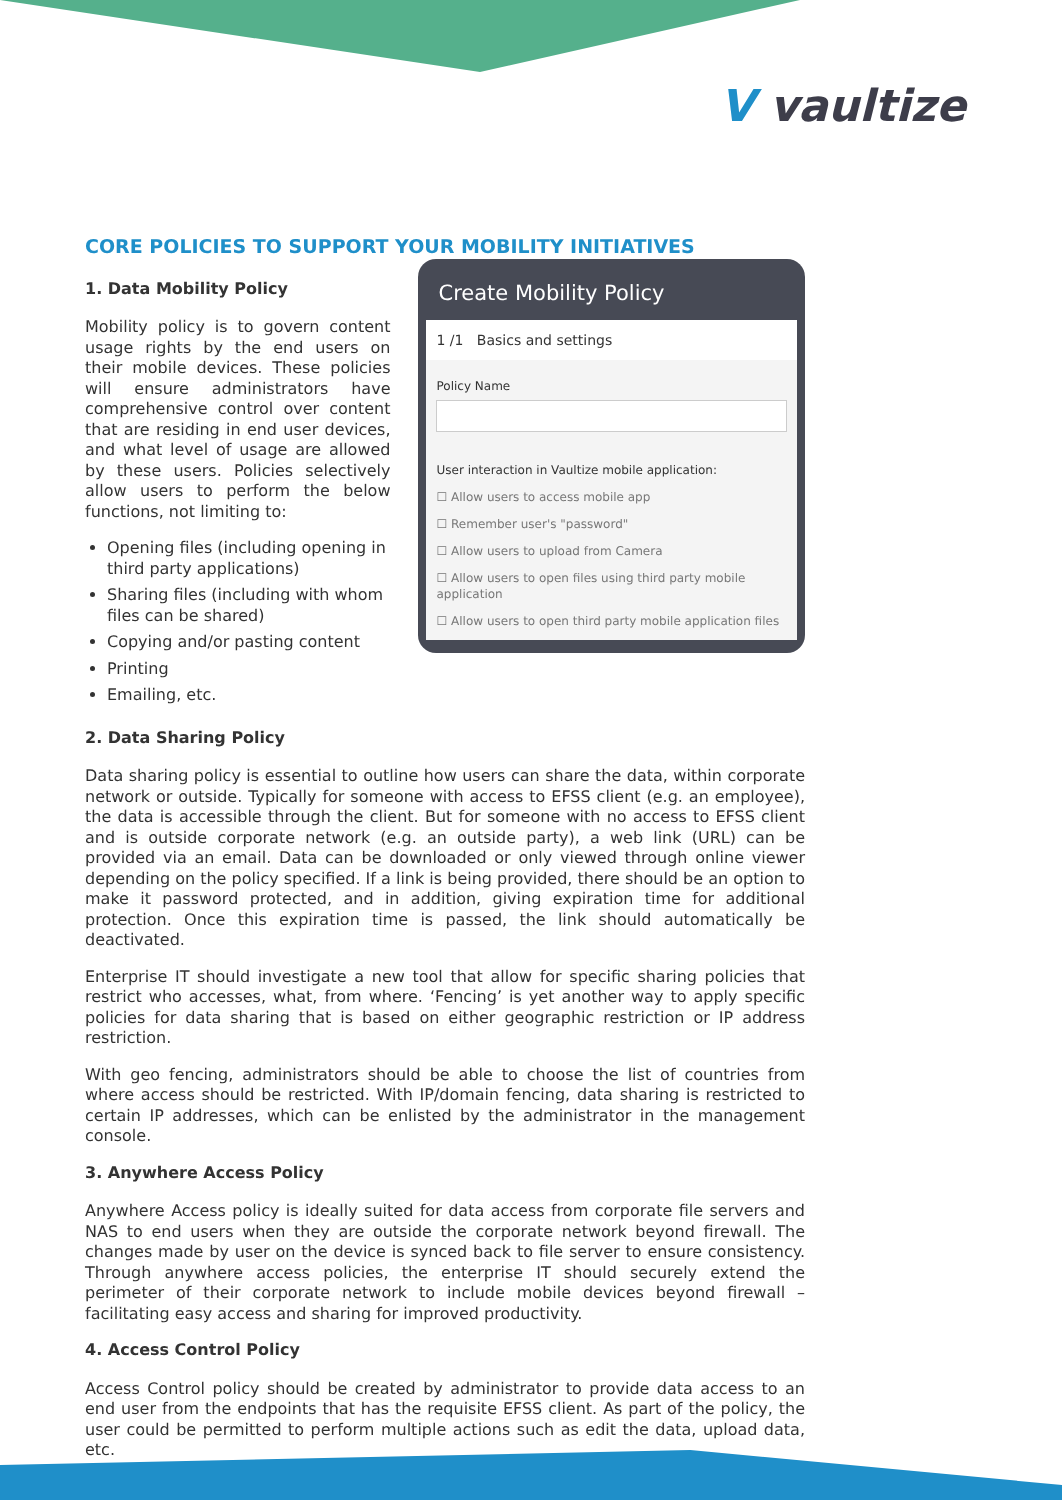V vaultize
CORE POLICIES TO SUPPORT YOUR MOBILITY INITIATIVES
1. Data Mobility Policy
Mobility policy is to govern content usage rights by the end users on their mobile devices. These policies will ensure administrators have comprehensive control over content that are residing in end user devices, and what level of usage are allowed by these users. Policies selectively allow users to perform the below functions, not limiting to:
Opening files (including opening in third party applications)
Sharing files (including with whom files can be shared)
Copying and/or pasting content
Printing
Emailing, etc.
Create Mobility Policy
1 /1 Basics and settings
Policy Name
User interaction in Vaultize mobile application:
☐ Allow users to access mobile app
☐ Remember user's "password"
☐ Allow users to upload from Camera
☐ Allow users to open files using third party mobile application
☐ Allow users to open third party mobile application files
2. Data Sharing Policy
Data sharing policy is essential to outline how users can share the data, within corporate network or outside. Typically for someone with access to EFSS client (e.g. an employee), the data is accessible through the client. But for someone with no access to EFSS client and is outside corporate network (e.g. an outside party), a web link (URL) can be provided via an email. Data can be downloaded or only viewed through online viewer depending on the policy specified. If a link is being provided, there should be an option to make it password protected, and in addition, giving expiration time for additional protection. Once this expiration time is passed, the link should automatically be deactivated.
Enterprise IT should investigate a new tool that allow for specific sharing policies that restrict who accesses, what, from where. ‘Fencing’ is yet another way to apply specific policies for data sharing that is based on either geographic restriction or IP address restriction.
With geo fencing, administrators should be able to choose the list of countries from where access should be restricted. With IP/domain fencing, data sharing is restricted to certain IP addresses, which can be enlisted by the administrator in the management console.
3. Anywhere Access Policy
Anywhere Access policy is ideally suited for data access from corporate file servers and NAS to end users when they are outside the corporate network beyond firewall. The changes made by user on the device is synced back to file server to ensure consistency. Through anywhere access policies, the enterprise IT should securely extend the perimeter of their corporate network to include mobile devices beyond firewall – facilitating easy access and sharing for improved productivity.
4. Access Control Policy
Access Control policy should be created by administrator to provide data access to an end user from the endpoints that has the requisite EFSS client. As part of the policy, the user could be permitted to perform multiple actions such as edit the data, upload data, etc.